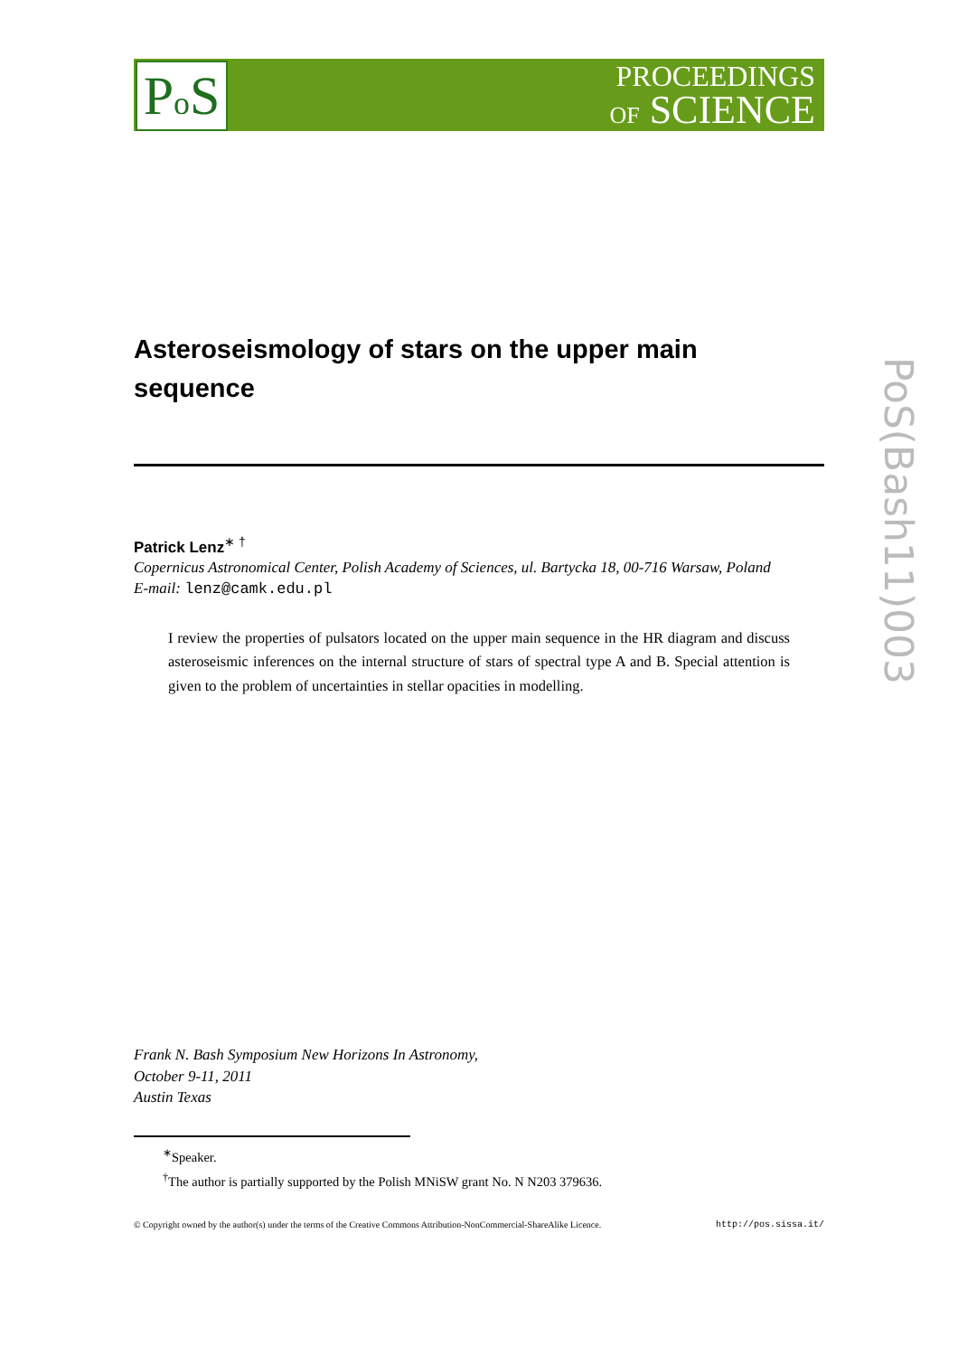Po S
PROCEEDINGS
OF SCIENCE
PoS(Bash11)003
Asteroseismology of stars on the upper main sequence
Patrick Lenz<sup>∗ †</sup>
Copernicus Astronomical Center, Polish Academy of Sciences, ul. Bartycka 18, 00-716 Warsaw, Poland
E-mail: lenz@camk.edu.pl
I review the properties of pulsators located on the upper main sequence in the HR diagram and discuss asteroseismic inferences on the internal structure of stars of spectral type A and B. Special attention is given to the problem of uncertainties in stellar opacities in modelling.
Frank N. Bash Symposium New Horizons In Astronomy,
October 9-11, 2011
Austin Texas
<sup>∗</sup>Speaker.
<sup>†</sup> The author is partially supported by the Polish MNiSW grant No. N N203 379636.
© Copyright owned by the author(s) under the terms of the Creative Commons Attribution-NonCommercial-ShareAlike Licence. http://pos.sissa.it/